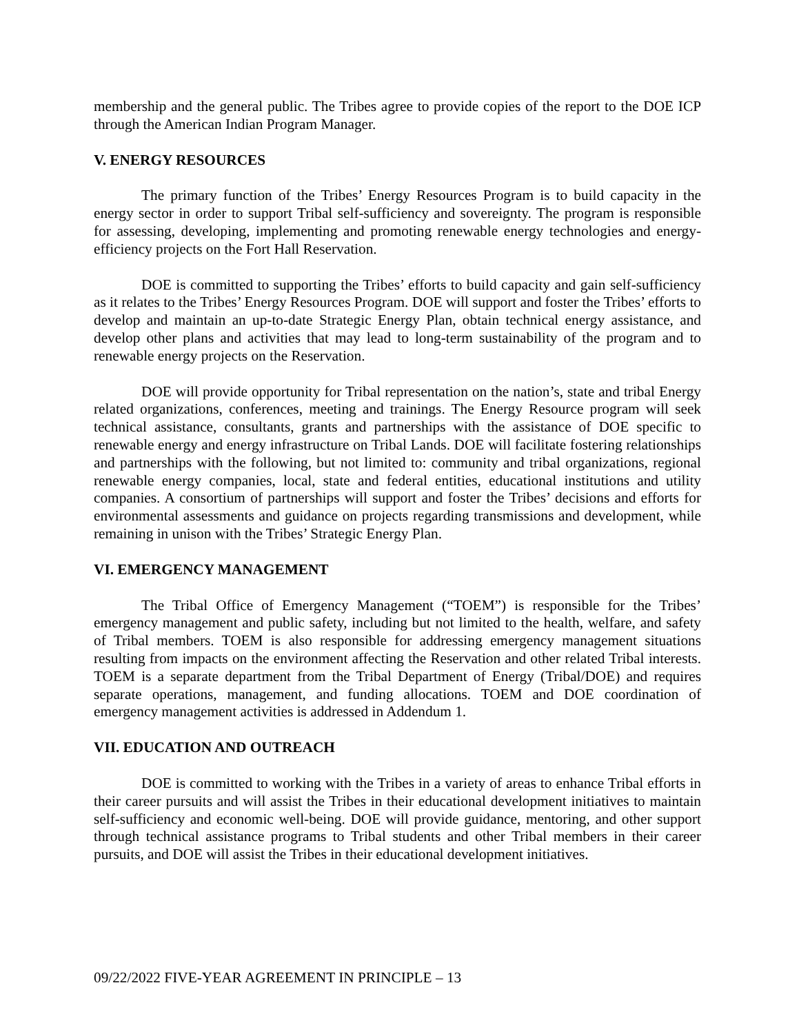membership and the general public. The Tribes agree to provide copies of the report to the DOE ICP through the American Indian Program Manager.
V. ENERGY RESOURCES
The primary function of the Tribes’ Energy Resources Program is to build capacity in the energy sector in order to support Tribal self-sufficiency and sovereignty. The program is responsible for assessing, developing, implementing and promoting renewable energy technologies and energy-efficiency projects on the Fort Hall Reservation.
DOE is committed to supporting the Tribes’ efforts to build capacity and gain self-sufficiency as it relates to the Tribes’ Energy Resources Program. DOE will support and foster the Tribes’ efforts to develop and maintain an up-to-date Strategic Energy Plan, obtain technical energy assistance, and develop other plans and activities that may lead to long-term sustainability of the program and to renewable energy projects on the Reservation.
DOE will provide opportunity for Tribal representation on the nation’s, state and tribal Energy related organizations, conferences, meeting and trainings. The Energy Resource program will seek technical assistance, consultants, grants and partnerships with the assistance of DOE specific to renewable energy and energy infrastructure on Tribal Lands. DOE will facilitate fostering relationships and partnerships with the following, but not limited to: community and tribal organizations, regional renewable energy companies, local, state and federal entities, educational institutions and utility companies. A consortium of partnerships will support and foster the Tribes’ decisions and efforts for environmental assessments and guidance on projects regarding transmissions and development, while remaining in unison with the Tribes’ Strategic Energy Plan.
VI. EMERGENCY MANAGEMENT
The Tribal Office of Emergency Management (“TOEM”) is responsible for the Tribes’ emergency management and public safety, including but not limited to the health, welfare, and safety of Tribal members. TOEM is also responsible for addressing emergency management situations resulting from impacts on the environment affecting the Reservation and other related Tribal interests. TOEM is a separate department from the Tribal Department of Energy (Tribal/DOE) and requires separate operations, management, and funding allocations. TOEM and DOE coordination of emergency management activities is addressed in Addendum 1.
VII. EDUCATION AND OUTREACH
DOE is committed to working with the Tribes in a variety of areas to enhance Tribal efforts in their career pursuits and will assist the Tribes in their educational development initiatives to maintain self-sufficiency and economic well-being. DOE will provide guidance, mentoring, and other support through technical assistance programs to Tribal students and other Tribal members in their career pursuits, and DOE will assist the Tribes in their educational development initiatives.
09/22/2022 FIVE-YEAR AGREEMENT IN PRINCIPLE – 13